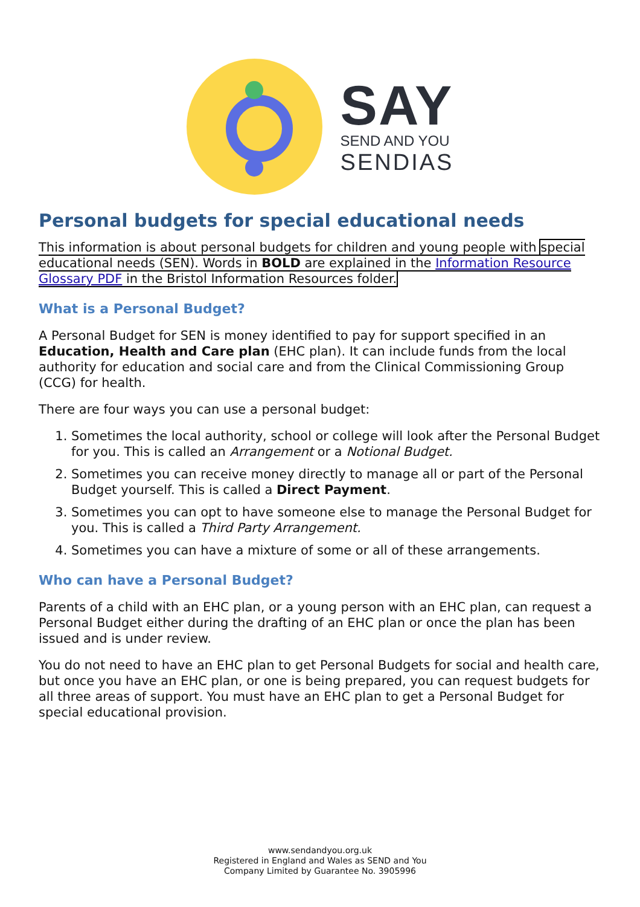SAY
SEND AND YOU
SENDIAS
Personal budgets for special educational needs
This information is about personal budgets for children and young people with special educational needs (SEN). Words in BOLD are explained in the Information Resource Glossary PDF in the Bristol Information Resources folder.
What is a Personal Budget?
A Personal Budget for SEN is money identified to pay for support specified in an Education, Health and Care plan (EHC plan). It can include funds from the local authority for education and social care and from the Clinical Commissioning Group (CCG) for health.
There are four ways you can use a personal budget:
1. Sometimes the local authority, school or college will look after the Personal Budget for you. This is called an Arrangement or a Notional Budget.
2. Sometimes you can receive money directly to manage all or part of the Personal Budget yourself. This is called a Direct Payment.
3. Sometimes you can opt to have someone else to manage the Personal Budget for you. This is called a Third Party Arrangement.
4. Sometimes you can have a mixture of some or all of these arrangements.
Who can have a Personal Budget?
Parents of a child with an EHC plan, or a young person with an EHC plan, can request a Personal Budget either during the drafting of an EHC plan or once the plan has been issued and is under review.
You do not need to have an EHC plan to get Personal Budgets for social and health care, but once you have an EHC plan, or one is being prepared, you can request budgets for all three areas of support. You must have an EHC plan to get a Personal Budget for special educational provision.
www.sendandyou.org.uk
Registered in England and Wales as SEND and You
Company Limited by Guarantee No. 3905996